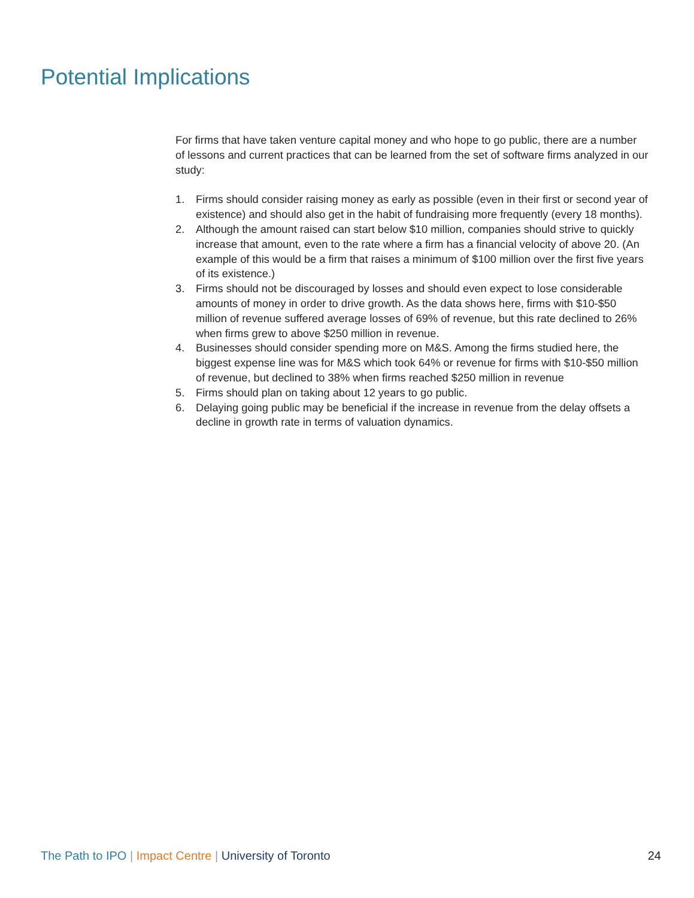Potential Implications
For firms that have taken venture capital money and who hope to go public, there are a number of lessons and current practices that can be learned from the set of software firms analyzed in our study:
1. Firms should consider raising money as early as possible (even in their first or second year of existence) and should also get in the habit of fundraising more frequently (every 18 months).
2. Although the amount raised can start below $10 million, companies should strive to quickly increase that amount, even to the rate where a firm has a financial velocity of above 20. (An example of this would be a firm that raises a minimum of $100 million over the first five years of its existence.)
3. Firms should not be discouraged by losses and should even expect to lose considerable amounts of money in order to drive growth. As the data shows here, firms with $10-$50 million of revenue suffered average losses of 69% of revenue, but this rate declined to 26% when firms grew to above $250 million in revenue.
4. Businesses should consider spending more on M&S. Among the firms studied here, the biggest expense line was for M&S which took 64% or revenue for firms with $10-$50 million of revenue, but declined to 38% when firms reached $250 million in revenue
5. Firms should plan on taking about 12 years to go public.
6. Delaying going public may be beneficial if the increase in revenue from the delay offsets a decline in growth rate in terms of valuation dynamics.
The Path to IPO | Impact Centre | University of Toronto 24